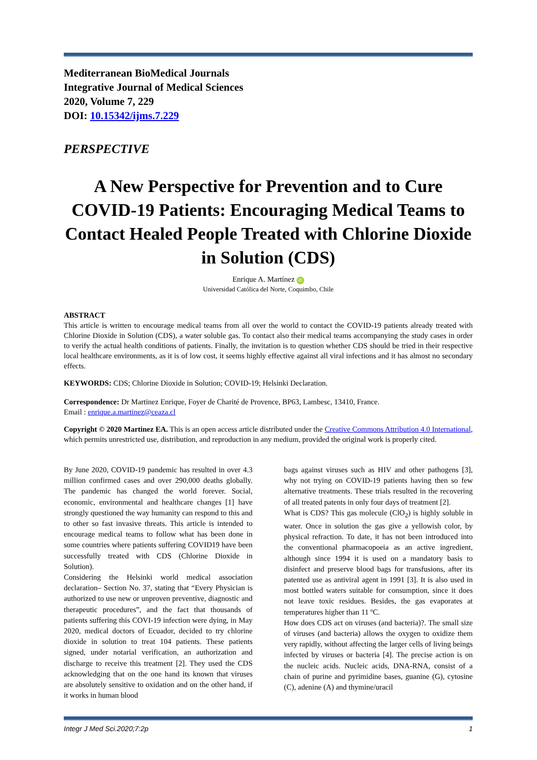Mediterranean BioMedical Journals
Integrative Journal of Medical Sciences
2020, Volume 7, 229
DOI: 10.15342/ijms.7.229
PERSPECTIVE
A New Perspective for Prevention and to Cure COVID-19 Patients: Encouraging Medical Teams to Contact Healed People Treated with Chlorine Dioxide in Solution (CDS)
Enrique A. Martínez iD
Universidad Católica del Norte, Coquimbo, Chile
ABSTRACT
This article is written to encourage medical teams from all over the world to contact the COVID-19 patients already treated with Chlorine Dioxide in Solution (CDS), a water soluble gas. To contact also their medical teams accompanying the study cases in order to verify the actual health conditions of patients. Finally, the invitation is to question whether CDS should be tried in their respective local healthcare environments, as it is of low cost, it seems highly effective against all viral infections and it has almost no secondary effects.
KEYWORDS: CDS; Chlorine Dioxide in Solution; COVID-19; Helsinki Declaration.
Correspondence: Dr Martinez Enrique, Foyer de Charité de Provence, BP63, Lambesc, 13410, France.
Email : enrique.a.martinez@ceaza.cl
Copyright © 2020 Martinez EA. This is an open access article distributed under the Creative Commons Attribution 4.0 International, which permits unrestricted use, distribution, and reproduction in any medium, provided the original work is properly cited.
By June 2020, COVID-19 pandemic has resulted in over 4.3 million confirmed cases and over 290,000 deaths globally. The pandemic has changed the world forever. Social, economic, environmental and healthcare changes [1] have strongly questioned the way humanity can respond to this and to other so fast invasive threats. This article is intended to encourage medical teams to follow what has been done in some countries where patients suffering COVID19 have been successfully treated with CDS (Chlorine Dioxide in Solution).
Considering the Helsinki world medical association declaration– Section No. 37, stating that “Every Physician is authorized to use new or unproven preventive, diagnostic and therapeutic procedures”, and the fact that thousands of patients suffering this COVI-19 infection were dying, in May 2020, medical doctors of Ecuador, decided to try chlorine dioxide in solution to treat 104 patients. These patients signed, under notarial verification, an authorization and discharge to receive this treatment [2]. They used the CDS acknowledging that on the one hand its known that viruses are absolutely sensitive to oxidation and on the other hand, if it works in human blood
bags against viruses such as HIV and other pathogens [3], why not trying on COVID-19 patients having then so few alternative treatments. These trials resulted in the recovering of all treated patents in only four days of treatment [2].
What is CDS? This gas molecule (ClO<sub>2</sub>) is highly soluble in water. Once in solution the gas give a yellowish color, by physical refraction. To date, it has not been introduced into the conventional pharmacopoeia as an active ingredient, although since 1994 it is used on a mandatory basis to disinfect and preserve blood bags for transfusions, after its patented use as antiviral agent in 1991 [3]. It is also used in most bottled waters suitable for consumption, since it does not leave toxic residues. Besides, the gas evaporates at temperatures higher than 11 ºC.
How does CDS act on viruses (and bacteria)?. The small size of viruses (and bacteria) allows the oxygen to oxidize them very rapidly, without affecting the larger cells of living beings infected by viruses or bacteria [4]. The precise action is on the nucleic acids. Nucleic acids, DNA-RNA, consist of a chain of purine and pyrimidine bases, guanine (G), cytosine (C), adenine (A) and thymine/uracil
Integr J Med Sci.2020;7:2p 1